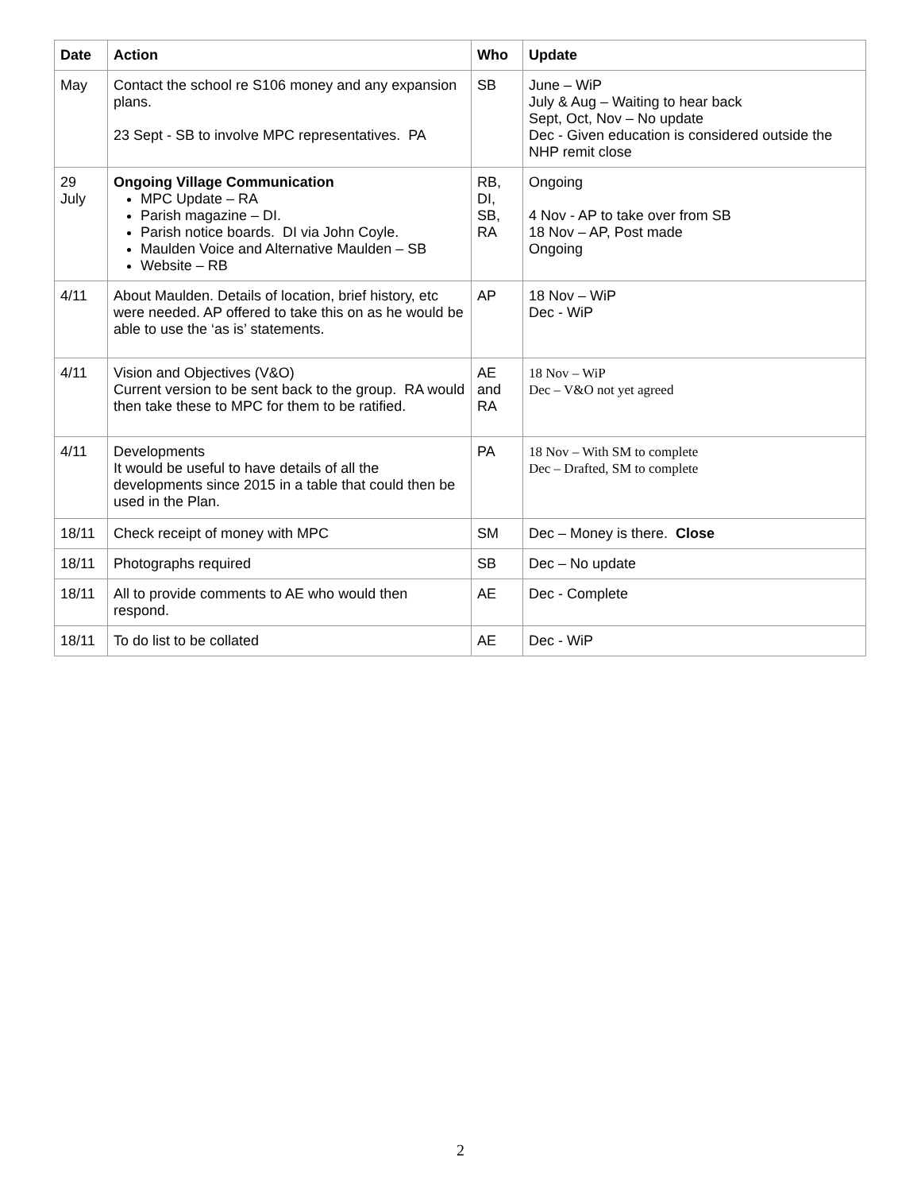| Date | Action | Who | Update |
| --- | --- | --- | --- |
| May | Contact the school re S106 money and any expansion plans. 23 Sept - SB to involve MPC representatives. PA | SB | June – WiP July & Aug – Waiting to hear back Sept, Oct, Nov – No update Dec - Given education is considered outside the NHP remit close |
| 29 July | Ongoing Village Communication MPC Update – RA Parish magazine – DI. Parish notice boards. DI via John Coyle. Maulden Voice and Alternative Maulden – SB Website – RB | RB, DI, SB, RA | Ongoing 4 Nov - AP to take over from SB 18 Nov – AP, Post made Ongoing |
| 4/11 | About Maulden. Details of location, brief history, etc were needed. AP offered to take this on as he would be able to use the ‘as is’ statements. | AP | 18 Nov – WiP Dec - WiP |
| 4/11 | Vision and Objectives (V&O) Current version to be sent back to the group. RA would then take these to MPC for them to be ratified. | AE and RA | 18 Nov – WiP Dec – V&O not yet agreed |
| 4/11 | Developments It would be useful to have details of all the developments since 2015 in a table that could then be used in the Plan. | PA | 18 Nov – With SM to complete Dec – Drafted, SM to complete |
| 18/11 | Check receipt of money with MPC | SM | Dec – Money is there. Close |
| 18/11 | Photographs required | SB | Dec – No update |
| 18/11 | All to provide comments to AE who would then respond. | AE | Dec - Complete |
| 18/11 | To do list to be collated | AE | Dec - WiP |
2